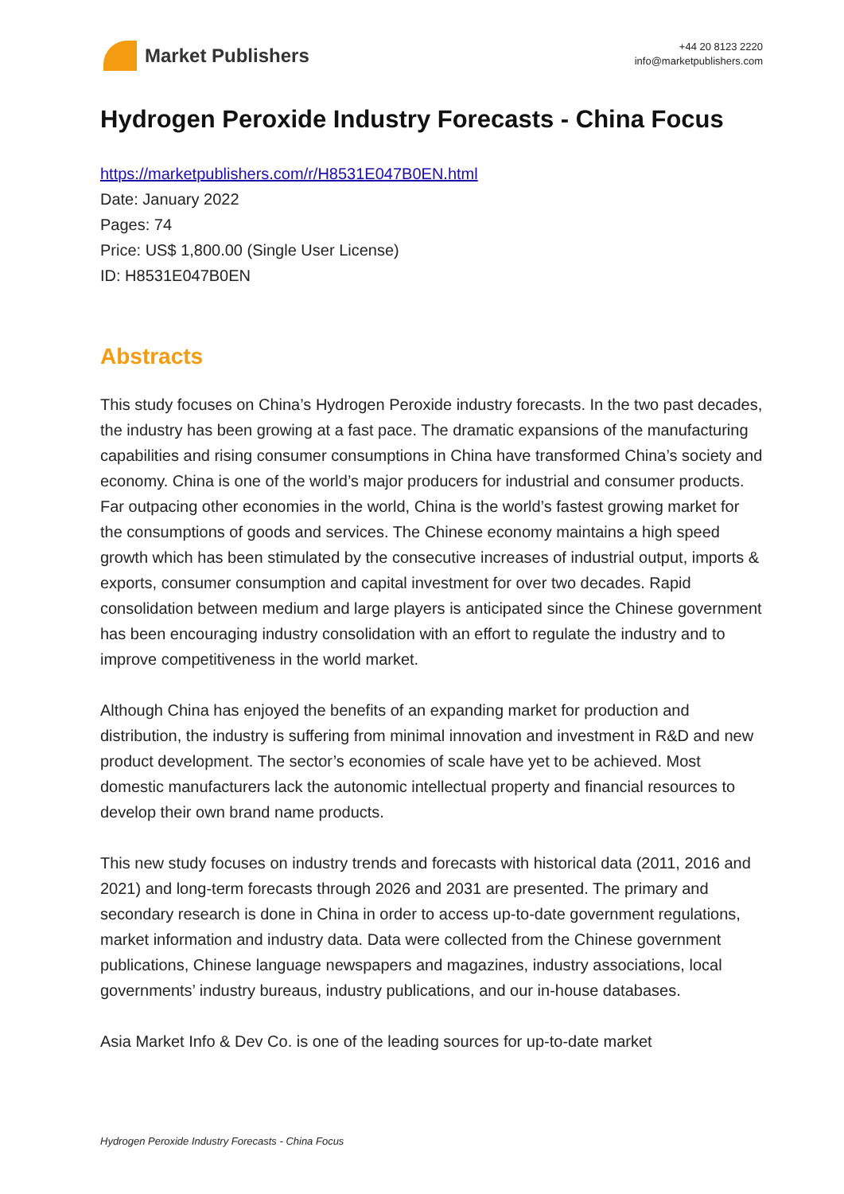Market Publishers
+44 20 8123 2220
info@marketpublishers.com
Hydrogen Peroxide Industry Forecasts - China Focus
https://marketpublishers.com/r/H8531E047B0EN.html
Date: January 2022
Pages: 74
Price: US$ 1,800.00 (Single User License)
ID: H8531E047B0EN
Abstracts
This study focuses on China’s Hydrogen Peroxide industry forecasts. In the two past decades, the industry has been growing at a fast pace. The dramatic expansions of the manufacturing capabilities and rising consumer consumptions in China have transformed China’s society and economy. China is one of the world’s major producers for industrial and consumer products. Far outpacing other economies in the world, China is the world’s fastest growing market for the consumptions of goods and services. The Chinese economy maintains a high speed growth which has been stimulated by the consecutive increases of industrial output, imports & exports, consumer consumption and capital investment for over two decades. Rapid consolidation between medium and large players is anticipated since the Chinese government has been encouraging industry consolidation with an effort to regulate the industry and to improve competitiveness in the world market.
Although China has enjoyed the benefits of an expanding market for production and distribution, the industry is suffering from minimal innovation and investment in R&D and new product development. The sector’s economies of scale have yet to be achieved. Most domestic manufacturers lack the autonomic intellectual property and financial resources to develop their own brand name products.
This new study focuses on industry trends and forecasts with historical data (2011, 2016 and 2021) and long-term forecasts through 2026 and 2031 are presented. The primary and secondary research is done in China in order to access up-to-date government regulations, market information and industry data. Data were collected from the Chinese government publications, Chinese language newspapers and magazines, industry associations, local governments’ industry bureaus, industry publications, and our in-house databases.
Asia Market Info & Dev Co. is one of the leading sources for up-to-date market
Hydrogen Peroxide Industry Forecasts - China Focus